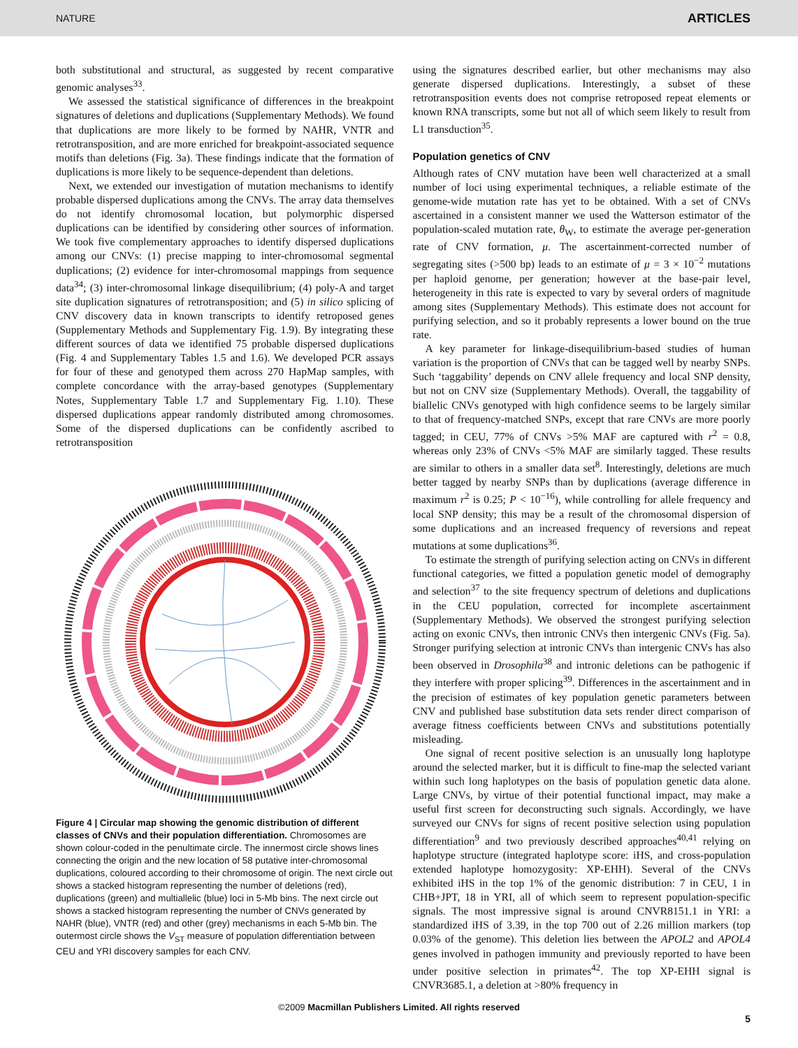NATURE ARTICLES
both substitutional and structural, as suggested by recent comparative genomic analyses<sup>33</sup>.
We assessed the statistical significance of differences in the breakpoint signatures of deletions and duplications (Supplementary Methods). We found that duplications are more likely to be formed by NAHR, VNTR and retrotransposition, and are more enriched for breakpoint-associated sequence motifs than deletions (Fig. 3a). These findings indicate that the formation of duplications is more likely to be sequence-dependent than deletions.
Next, we extended our investigation of mutation mechanisms to identify probable dispersed duplications among the CNVs. The array data themselves do not identify chromosomal location, but polymorphic dispersed duplications can be identified by considering other sources of information. We took five complementary approaches to identify dispersed duplications among our CNVs: (1) precise mapping to inter-chromosomal segmental duplications; (2) evidence for inter-chromosomal mappings from sequence data<sup>34</sup>; (3) inter-chromosomal linkage disequilibrium; (4) poly-A and target site duplication signatures of retrotransposition; and (5) in silico splicing of CNV discovery data in known transcripts to identify retroposed genes (Supplementary Methods and Supplementary Fig. 1.9). By integrating these different sources of data we identified 75 probable dispersed duplications (Fig. 4 and Supplementary Tables 1.5 and 1.6). We developed PCR assays for four of these and genotyped them across 270 HapMap samples, with complete concordance with the array-based genotypes (Supplementary Notes, Supplementary Table 1.7 and Supplementary Fig. 1.10). These dispersed duplications appear randomly distributed among chromosomes. Some of the dispersed duplications can be confidently ascribed to retrotransposition
Figure 4 | Circular map showing the genomic distribution of different classes of CNVs and their population differentiation. Chromosomes are shown colour-coded in the penultimate circle. The innermost circle shows lines connecting the origin and the new location of 58 putative inter-chromosomal duplications, coloured according to their chromosome of origin. The next circle out shows a stacked histogram representing the number of deletions (red), duplications (green) and multiallelic (blue) loci in 5-Mb bins. The next circle out shows a stacked histogram representing the number of CNVs generated by NAHR (blue), VNTR (red) and other (grey) mechanisms in each 5-Mb bin. The outermost circle shows the V<sub>ST</sub> measure of population differentiation between CEU and YRI discovery samples for each CNV.
using the signatures described earlier, but other mechanisms may also generate dispersed duplications. Interestingly, a subset of these retrotransposition events does not comprise retroposed repeat elements or known RNA transcripts, some but not all of which seem likely to result from L1 transduction<sup>35</sup>.
Population genetics of CNV
Although rates of CNV mutation have been well characterized at a small number of loci using experimental techniques, a reliable estimate of the genome-wide mutation rate has yet to be obtained. With a set of CNVs ascertained in a consistent manner we used the Watterson estimator of the population-scaled mutation rate, θ<sub>W</sub>, to estimate the average per-generation rate of CNV formation, μ. The ascertainment-corrected number of segregating sites (>500 bp) leads to an estimate of μ = 3 × 10<sup>−2</sup> mutations per haploid genome, per generation; however at the base-pair level, heterogeneity in this rate is expected to vary by several orders of magnitude among sites (Supplementary Methods). This estimate does not account for purifying selection, and so it probably represents a lower bound on the true rate.
A key parameter for linkage-disequilibrium-based studies of human variation is the proportion of CNVs that can be tagged well by nearby SNPs. Such ‘taggability’ depends on CNV allele frequency and local SNP density, but not on CNV size (Supplementary Methods). Overall, the taggability of biallelic CNVs genotyped with high confidence seems to be largely similar to that of frequency-matched SNPs, except that rare CNVs are more poorly tagged; in CEU, 77% of CNVs >5% MAF are captured with r<sup>2</sup> = 0.8, whereas only 23% of CNVs <5% MAF are similarly tagged. These results are similar to others in a smaller data set<sup>8</sup>. Interestingly, deletions are much better tagged by nearby SNPs than by duplications (average difference in maximum r<sup>2</sup> is 0.25; P < 10<sup>−16</sup>), while controlling for allele frequency and local SNP density; this may be a result of the chromosomal dispersion of some duplications and an increased frequency of reversions and repeat mutations at some duplications<sup>36</sup>.
To estimate the strength of purifying selection acting on CNVs in different functional categories, we fitted a population genetic model of demography and selection<sup>37</sup> to the site frequency spectrum of deletions and duplications in the CEU population, corrected for incomplete ascertainment (Supplementary Methods). We observed the strongest purifying selection acting on exonic CNVs, then intronic CNVs then intergenic CNVs (Fig. 5a). Stronger purifying selection at intronic CNVs than intergenic CNVs has also been observed in Drosophila<sup>38</sup> and intronic deletions can be pathogenic if they interfere with proper splicing<sup>39</sup>. Differences in the ascertainment and in the precision of estimates of key population genetic parameters between CNV and published base substitution data sets render direct comparison of average fitness coefficients between CNVs and substitutions potentially misleading.
One signal of recent positive selection is an unusually long haplotype around the selected marker, but it is difficult to fine-map the selected variant within such long haplotypes on the basis of population genetic data alone. Large CNVs, by virtue of their potential functional impact, may make a useful first screen for deconstructing such signals. Accordingly, we have surveyed our CNVs for signs of recent positive selection using population differentiation<sup>9</sup> and two previously described approaches<sup>40,41</sup> relying on haplotype structure (integrated haplotype score: iHS, and cross-population extended haplotype homozygosity: XP-EHH). Several of the CNVs exhibited iHS in the top 1% of the genomic distribution: 7 in CEU, 1 in CHB+JPT, 18 in YRI, all of which seem to represent population-specific signals. The most impressive signal is around CNVR8151.1 in YRI: a standardized iHS of 3.39, in the top 700 out of 2.26 million markers (top 0.03% of the genome). This deletion lies between the APOL2 and APOL4 genes involved in pathogen immunity and previously reported to have been under positive selection in primates<sup>42</sup>. The top XP-EHH signal is CNVR3685.1, a deletion at >80% frequency in
5
©2009 Macmillan Publishers Limited. All rights reserved